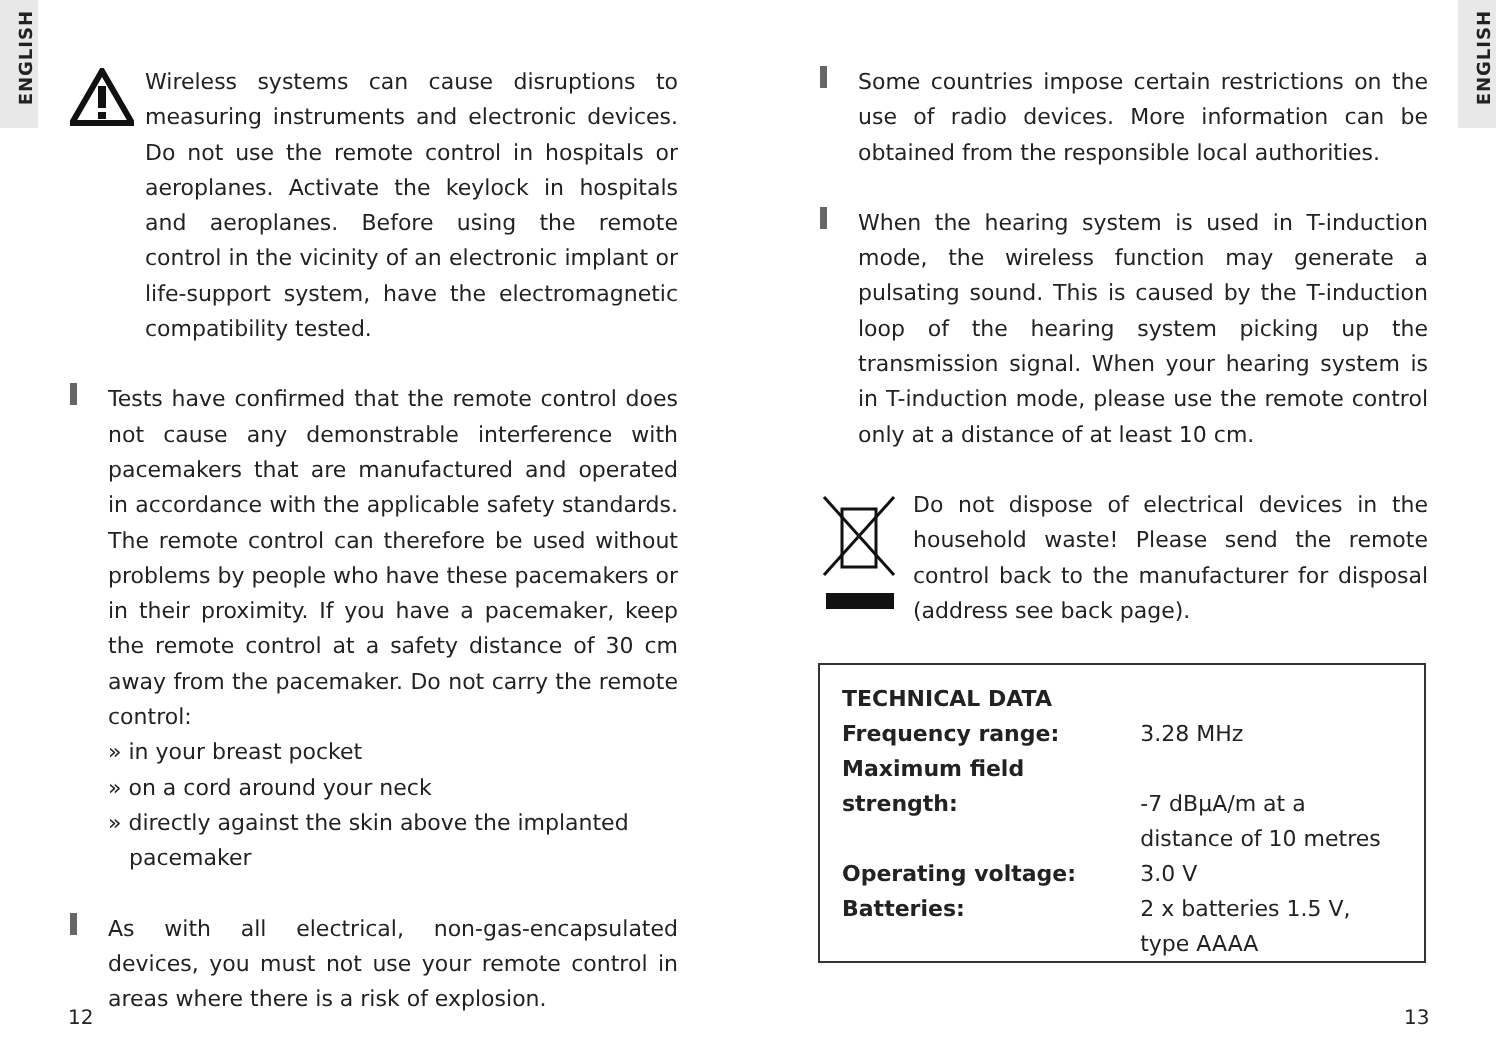ENGLISH
ENGLISH
Wireless systems can cause disruptions to measuring instruments and electronic devices. Do not use the remote control in hospitals or aeroplanes. Activate the keylock in hospitals and aeroplanes. Before using the remote control in the vicinity of an electronic implant or life-support system, have the electromagnetic compatibility tested.
Tests have confirmed that the remote control does not cause any demonstrable interference with pacemakers that are manufactured and operated in accordance with the applicable safety standards. The remote control can therefore be used without problems by people who have these pacemakers or in their proximity. If you have a pacemaker, keep the remote control at a safety distance of 30 cm away from the pacemaker. Do not carry the remote control:
» in your breast pocket
» on a cord around your neck
» directly against the skin above the implanted
pacemaker
As with all electrical, non-gas-encapsulated devices, you must not use your remote control in areas where there is a risk of explosion.
Some countries impose certain restrictions on the use of radio devices. More information can be obtained from the responsible local authorities.
When the hearing system is used in T-induction mode, the wireless function may generate a pulsating sound. This is caused by the T-induction loop of the hearing system picking up the transmission signal. When your hearing system is in T-induction mode, please use the remote control only at a distance of at least 10 cm.
Do not dispose of electrical devices in the household waste! Please send the remote control back to the manufacturer for disposal (address see back page).
| TECHNICAL DATA | |
| Frequency range: | 3.28 MHz |
| Maximum field strength: | -7 dBµA/m at a distance of 10 metres |
| Operating voltage: | 3.0 V |
| Batteries: | 2 x batteries 1.5 V, type AAAA |
12 13